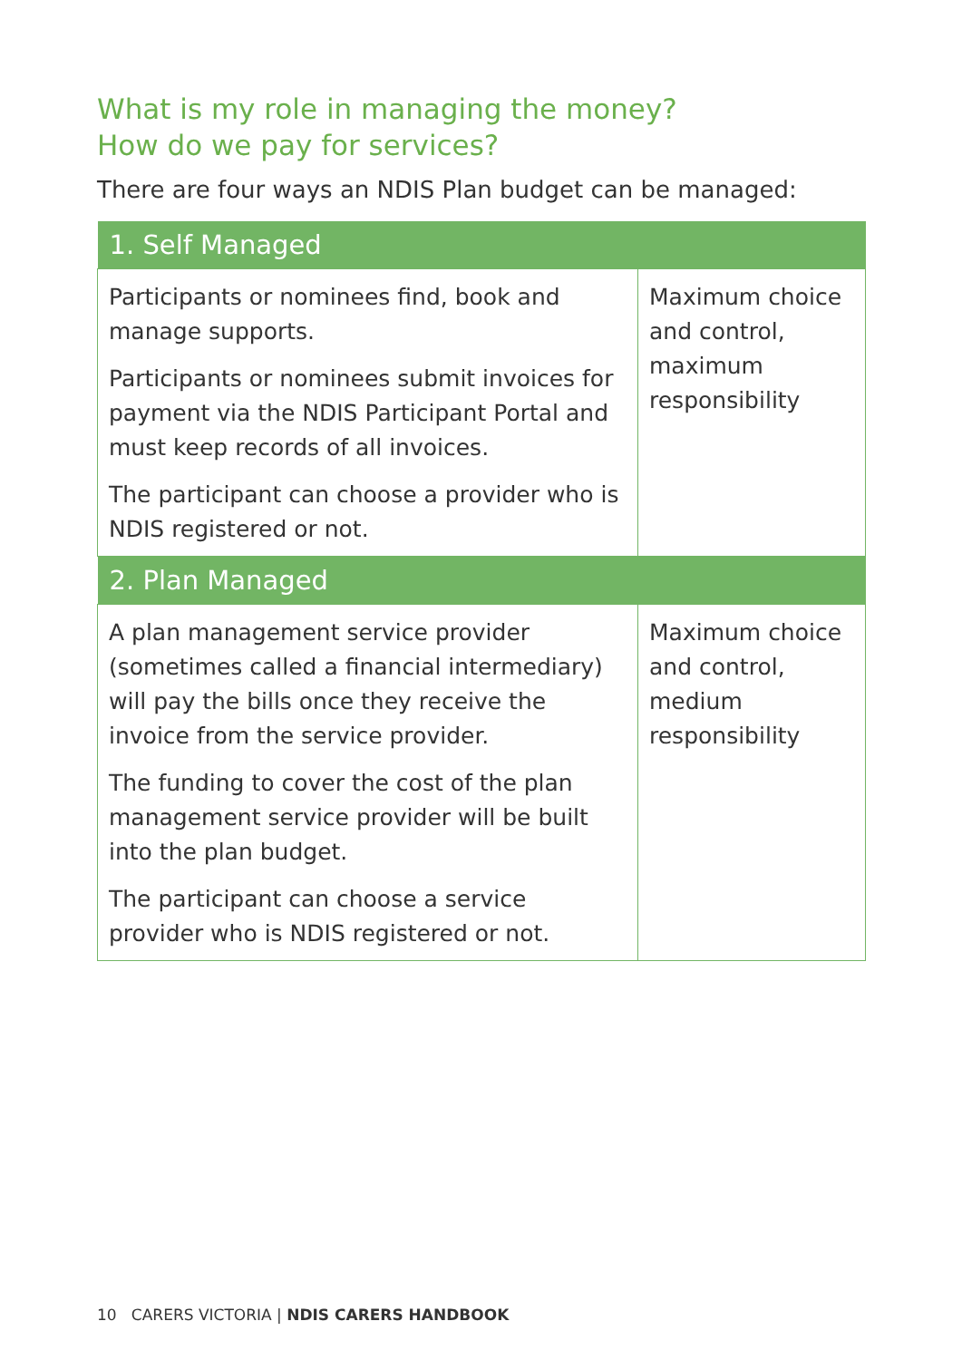What is my role in managing the money?
How do we pay for services?
There are four ways an NDIS Plan budget can be managed:
| 1. Self Managed | |
| --- | --- |
| Participants or nominees find, book and manage supports. Participants or nominees submit invoices for payment via the NDIS Participant Portal and must keep records of all invoices. The participant can choose a provider who is NDIS registered or not. | Maximum choice and control, maximum responsibility |
| 2. Plan Managed | |
| A plan management service provider (sometimes called a financial intermediary) will pay the bills once they receive the invoice from the service provider. The funding to cover the cost of the plan management service provider will be built into the plan budget. The participant can choose a service provider who is NDIS registered or not. | Maximum choice and control, medium responsibility |
10 CARERS VICTORIA | NDIS CARERS HANDBOOK